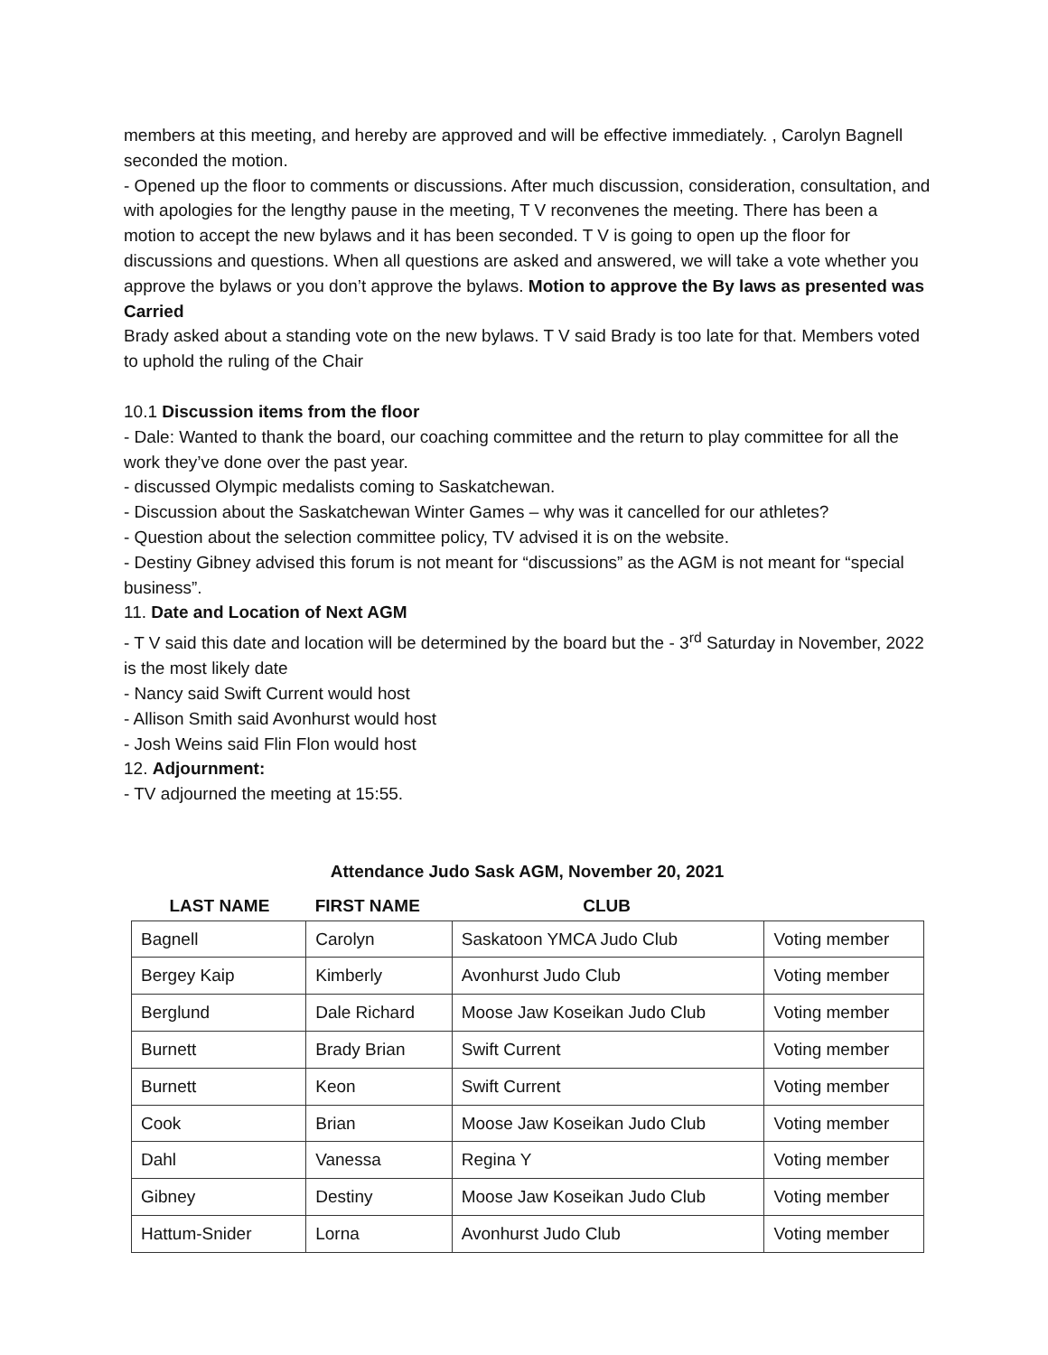members at this meeting, and hereby are approved and will be effective immediately. , Carolyn Bagnell seconded the motion.
- Opened up the floor to comments or discussions. After much discussion, consideration, consultation, and with apologies for the lengthy pause in the meeting, T V reconvenes the meeting. There has been a motion to accept the new bylaws and it has been seconded. T V is going to open up the floor for discussions and questions. When all questions are asked and answered, we will take a vote whether you approve the bylaws or you don’t approve the bylaws. Motion to approve the By laws as presented was Carried
Brady asked about a standing vote on the new bylaws. T V said Brady is too late for that. Members voted to uphold the ruling of the Chair
10.1 Discussion items from the floor
- Dale: Wanted to thank the board, our coaching committee and the return to play committee for all the work they’ve done over the past year.
- discussed Olympic medalists coming to Saskatchewan.
- Discussion about the Saskatchewan Winter Games – why was it cancelled for our athletes?
- Question about the selection committee policy, TV advised it is on the website.
- Destiny Gibney advised this forum is not meant for “discussions” as the AGM is not meant for “special business”.
11. Date and Location of Next AGM
- T V said this date and location will be determined by the board but the - 3<sup>rd</sup> Saturday in November, 2022 is the most likely date
- Nancy said Swift Current would host
- Allison Smith said Avonhurst would host
- Josh Weins said Flin Flon would host
12. Adjournment:
- TV adjourned the meeting at 15:55.
Attendance Judo Sask AGM, November 20, 2021
| LAST NAME | FIRST NAME | CLUB | |
| --- | --- | --- | --- |
| Bagnell | Carolyn | Saskatoon YMCA Judo Club | Voting member |
| Bergey Kaip | Kimberly | Avonhurst Judo Club | Voting member |
| Berglund | Dale Richard | Moose Jaw Koseikan Judo Club | Voting member |
| Burnett | Brady Brian | Swift Current | Voting member |
| Burnett | Keon | Swift Current | Voting member |
| Cook | Brian | Moose Jaw Koseikan Judo Club | Voting member |
| Dahl | Vanessa | Regina Y | Voting member |
| Gibney | Destiny | Moose Jaw Koseikan Judo Club | Voting member |
| Hattum-Snider | Lorna | Avonhurst Judo Club | Voting member |